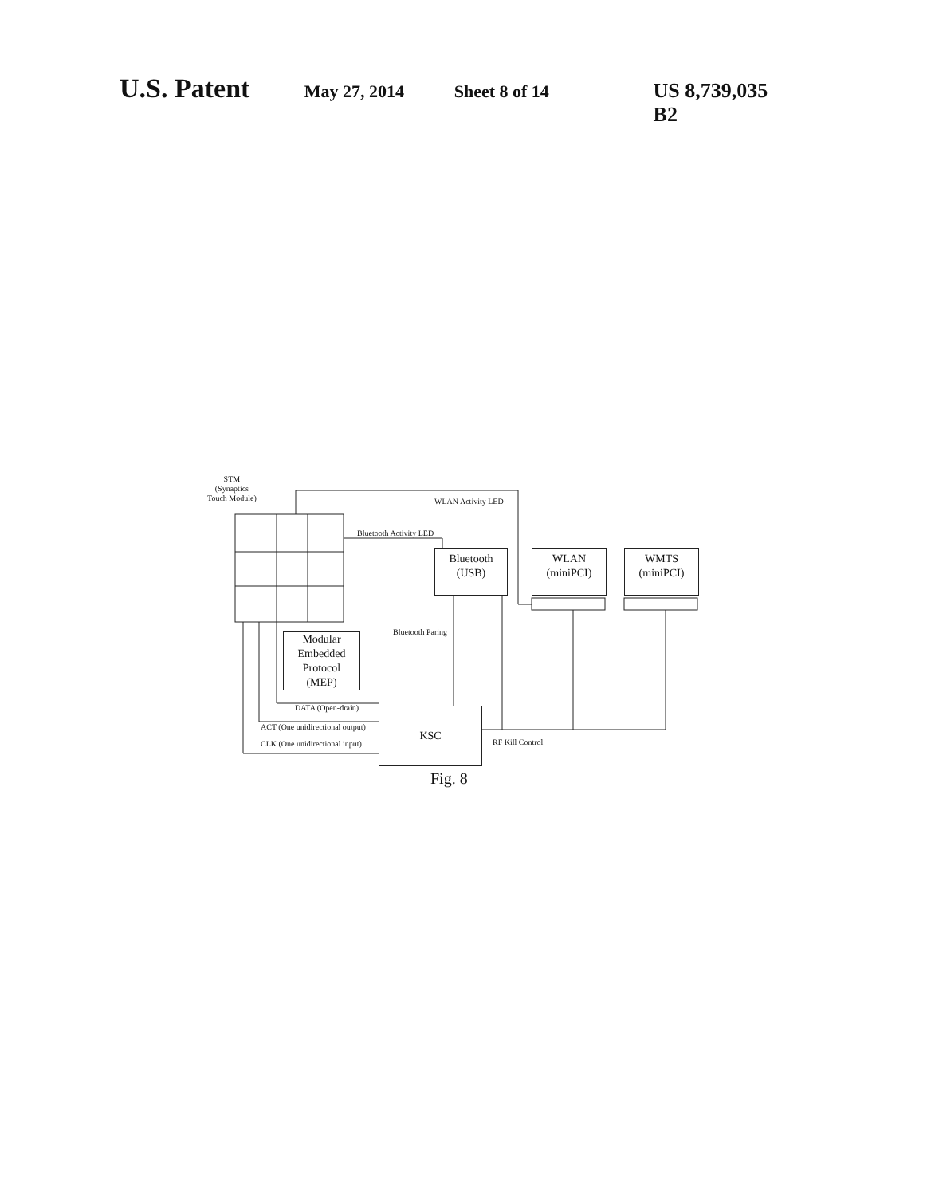U.S. Patent May 27, 2014 Sheet 8 of 14 US 8,739,035 B2
STM
(Synaptics
Touch Module)
WLAN Activity LED
Bluetooth Activity LED
Bluetooth
(USB)
WLAN
(miniPCI)
WMTS
(miniPCI)
Modular
Embedded
Protocol
(MEP)
Bluetooth Paring
DATA (Open-drain)
ACT (One unidirectional output)
CLK (One unidirectional input)
KSC
RF Kill Control
Fig. 8